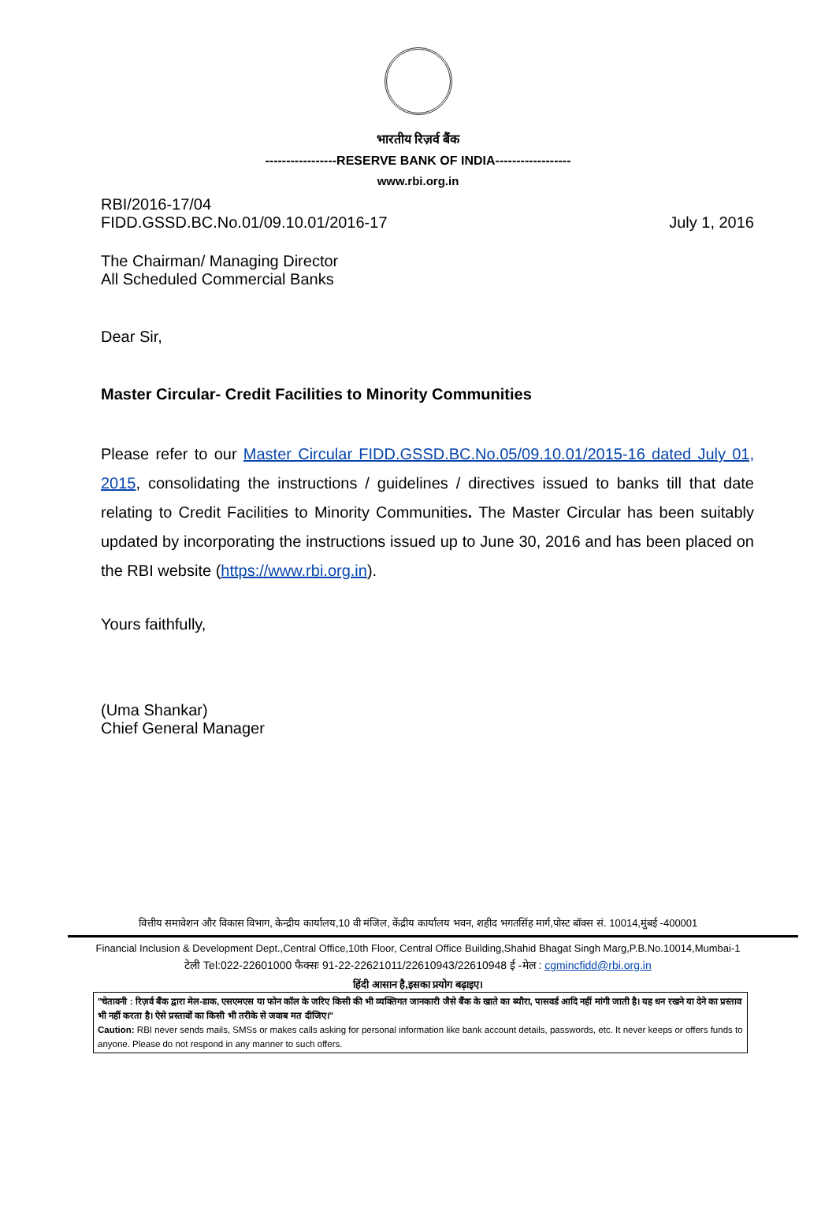भारतीय रिज़र्व बैंक
-----------------RESERVE BANK OF INDIA------------------
www.rbi.org.in
RBI/2016-17/04
FIDD.GSSD.BC.No.01/09.10.01/2016-17 July 1, 2016
The Chairman/ Managing Director
All Scheduled Commercial Banks
Dear Sir,
Master Circular- Credit Facilities to Minority Communities
Please refer to our Master Circular FIDD.GSSD.BC.No.05/09.10.01/2015-16 dated July 01, 2015, consolidating the instructions / guidelines / directives issued to banks till that date relating to Credit Facilities to Minority Communities. The Master Circular has been suitably updated by incorporating the instructions issued up to June 30, 2016 and has been placed on the RBI website (https://www.rbi.org.in).
Yours faithfully,
(Uma Shankar)
Chief General Manager
वित्तीय समावेशन और विकास विभाग, केन्द्रीय कार्यालय,10 वी मंजिल, केंद्रीय कार्यालय भवन, शहीद भगतसिंह मार्ग,पोस्ट बॉक्स सं. 10014,मुंबई -400001
Financial Inclusion & Development Dept.,Central Office,10th Floor, Central Office Building,Shahid Bhagat Singh Marg,P.B.No.10014,Mumbai-1
टेली Tel:022-22601000 फैक्सः 91-22-22621011/22610943/22610948 ई -मेल : cgmincfidd@rbi.org.in
हिंदी आसान है,इसका प्रयोग बढ़ाइए।
"चेतावनी : रिज़र्व बैंक द्वारा मेल-डाक, एसएमएस या फोन कॉल के जरिए किसी की भी व्यक्तिगत जानकारी जैसे बैंक के खाते का ब्यौरा, पासवर्ड आदि नहीं मांगी जाती है। यह धन रखने या देने का प्रस्ताव भी नहीं करता है। ऐसे प्रस्तावों का किसी भी तरीके से जवाब मत दीजिए।"
Caution: RBI never sends mails, SMSs or makes calls asking for personal information like bank account details, passwords, etc. It never keeps or offers funds to anyone. Please do not respond in any manner to such offers.